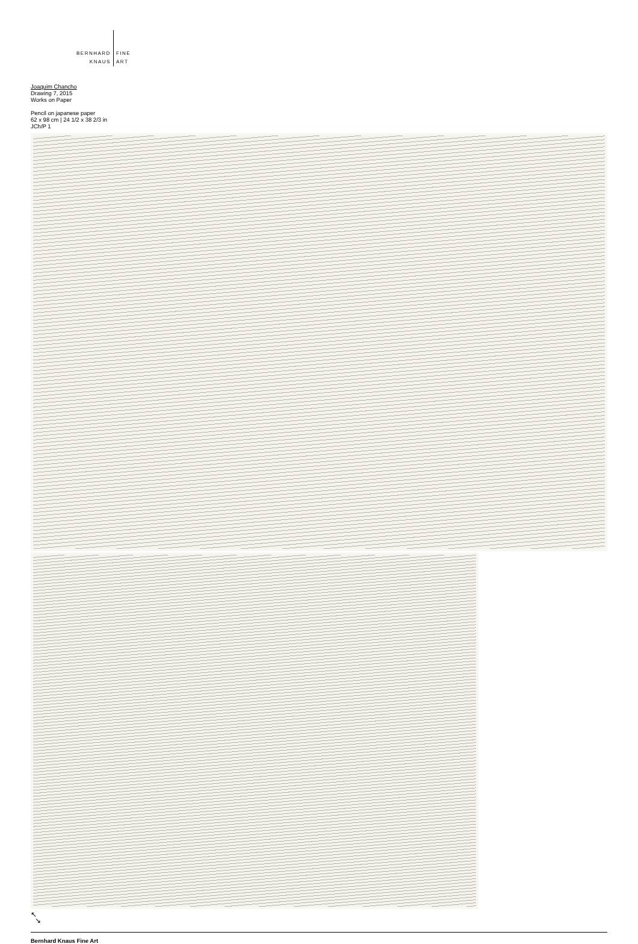BERNHARD
KNAUS
FINE
ART
Joaquim Chancho
Drawing 7, 2015
Works on Paper
Pencil on japanese paper
62 x 98 cm | 24 1/2 x 38 2/3 in
JCh/P 1
↖
↘
Bernhard Knaus Fine Art